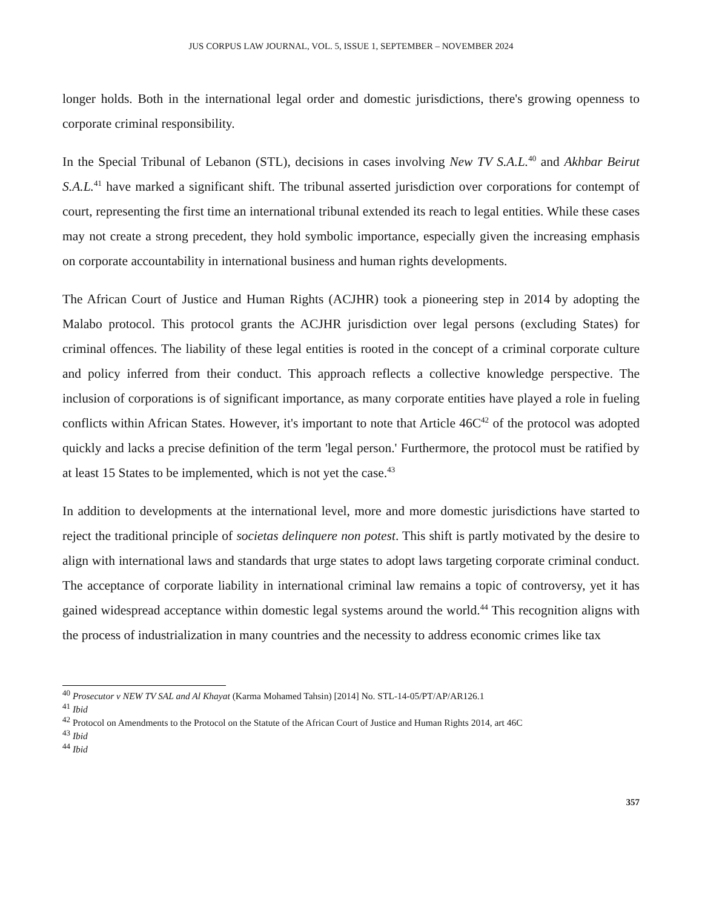JUS CORPUS LAW JOURNAL, VOL. 5, ISSUE 1, SEPTEMBER – NOVEMBER 2024
longer holds. Both in the international legal order and domestic jurisdictions, there's growing openness to corporate criminal responsibility.
In the Special Tribunal of Lebanon (STL), decisions in cases involving New TV S.A.L.<sup>40</sup> and Akhbar Beirut S.A.L.<sup>41</sup> have marked a significant shift. The tribunal asserted jurisdiction over corporations for contempt of court, representing the first time an international tribunal extended its reach to legal entities. While these cases may not create a strong precedent, they hold symbolic importance, especially given the increasing emphasis on corporate accountability in international business and human rights developments.
The African Court of Justice and Human Rights (ACJHR) took a pioneering step in 2014 by adopting the Malabo protocol. This protocol grants the ACJHR jurisdiction over legal persons (excluding States) for criminal offences. The liability of these legal entities is rooted in the concept of a criminal corporate culture and policy inferred from their conduct. This approach reflects a collective knowledge perspective. The inclusion of corporations is of significant importance, as many corporate entities have played a role in fueling conflicts within African States. However, it's important to note that Article 46C<sup>42</sup> of the protocol was adopted quickly and lacks a precise definition of the term 'legal person.' Furthermore, the protocol must be ratified by at least 15 States to be implemented, which is not yet the case.<sup>43</sup>
In addition to developments at the international level, more and more domestic jurisdictions have started to reject the traditional principle of societas delinquere non potest. This shift is partly motivated by the desire to align with international laws and standards that urge states to adopt laws targeting corporate criminal conduct. The acceptance of corporate liability in international criminal law remains a topic of controversy, yet it has gained widespread acceptance within domestic legal systems around the world.<sup>44</sup> This recognition aligns with the process of industrialization in many countries and the necessity to address economic crimes like tax
<sup>40</sup> Prosecutor v NEW TV SAL and Al Khayat (Karma Mohamed Tahsin) [2014] No. STL-14-05/PT/AP/AR126.1
<sup>41</sup> Ibid
<sup>42</sup> Protocol on Amendments to the Protocol on the Statute of the African Court of Justice and Human Rights 2014, art 46C
<sup>43</sup> Ibid
<sup>44</sup> Ibid
357